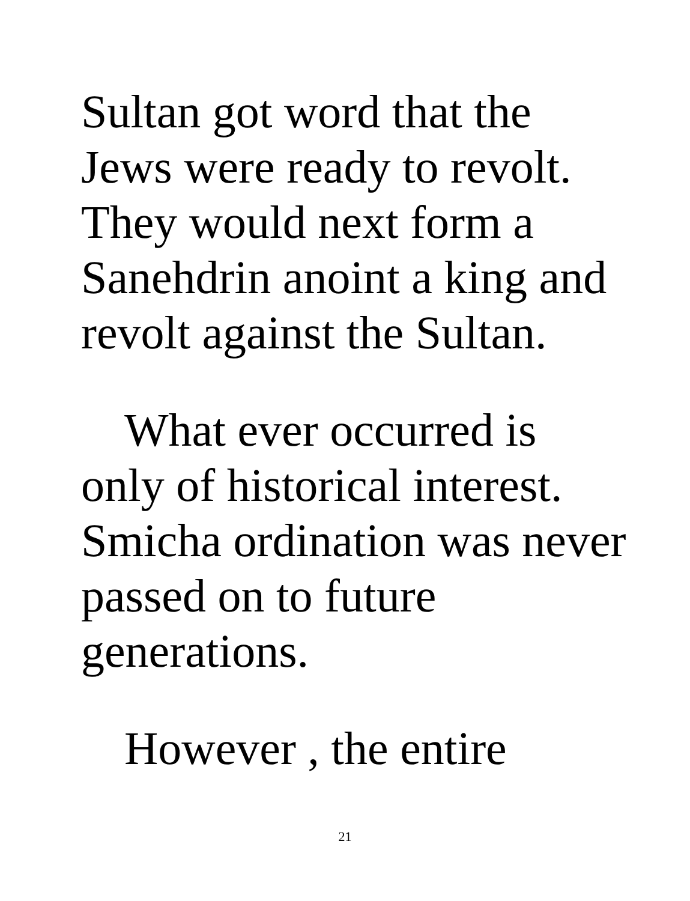Sultan got word that the
Jews were ready to revolt.
They would next form a
Sanehdrin anoint a king and
revolt against the Sultan.
What ever occurred is
only of historical interest.
Smicha ordination was never
passed on to future
generations.
However , the entire
21